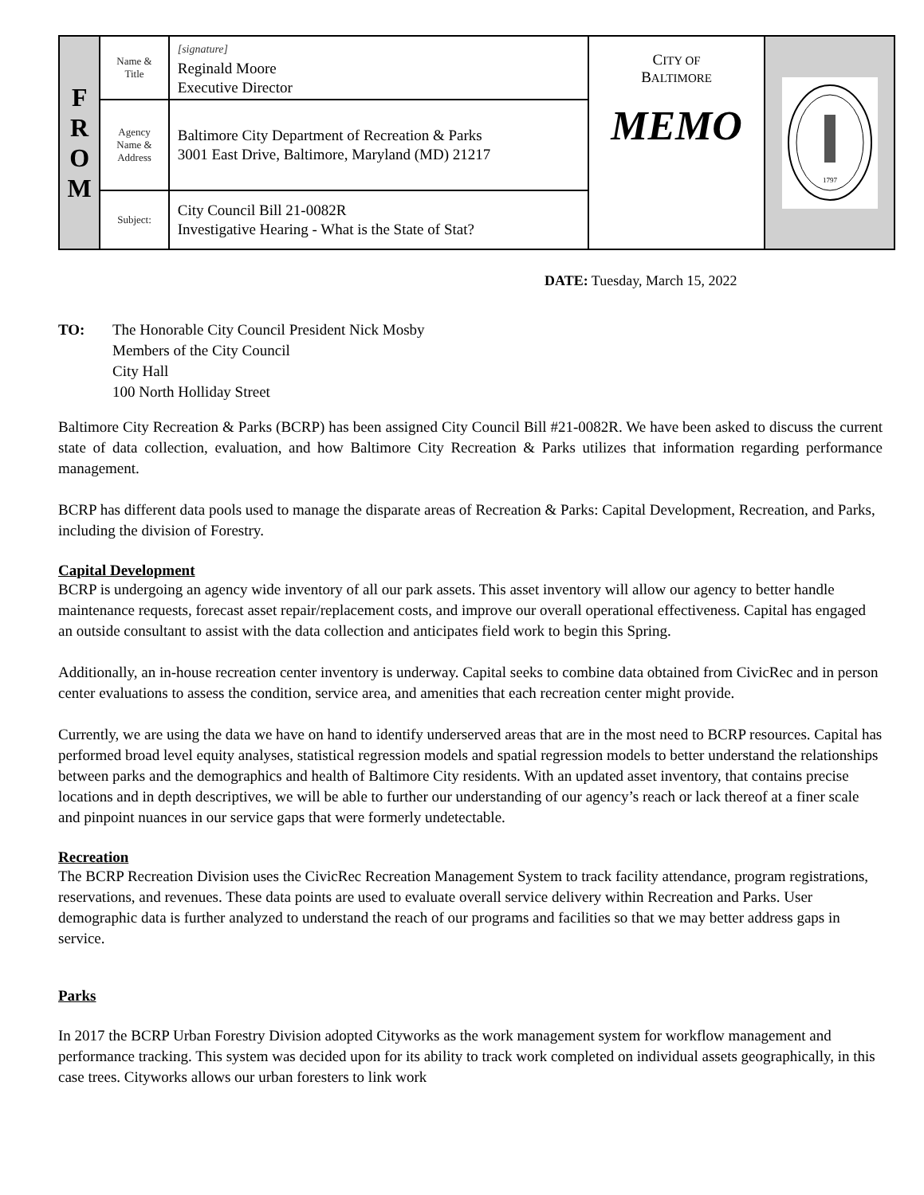| F R O M | Name & Title | [signature] Reginald Moore Executive Director | C ITY OF B ALTIMORE MEMO | 1797 |
| | Agency Name & Address | Baltimore City Department of Recreation & Parks 3001 East Drive, Baltimore, Maryland (MD) 21217 | | |
| | Subject: | City Council Bill 21-0082R Investigative Hearing - What is the State of Stat? | | |
DATE: Tuesday, March 15, 2022
TO: The Honorable City Council President Nick Mosby
Members of the City Council
City Hall
100 North Holliday Street
Baltimore City Recreation & Parks (BCRP) has been assigned City Council Bill #21-0082R. We have been asked to discuss the current state of data collection, evaluation, and how Baltimore City Recreation & Parks utilizes that information regarding performance management.
BCRP has different data pools used to manage the disparate areas of Recreation & Parks: Capital Development, Recreation, and Parks, including the division of Forestry.
Capital Development
BCRP is undergoing an agency wide inventory of all our park assets. This asset inventory will allow our agency to better handle maintenance requests, forecast asset repair/replacement costs, and improve our overall operational effectiveness. Capital has engaged an outside consultant to assist with the data collection and anticipates field work to begin this Spring.
Additionally, an in-house recreation center inventory is underway. Capital seeks to combine data obtained from CivicRec and in person center evaluations to assess the condition, service area, and amenities that each recreation center might provide.
Currently, we are using the data we have on hand to identify underserved areas that are in the most need to BCRP resources. Capital has performed broad level equity analyses, statistical regression models and spatial regression models to better understand the relationships between parks and the demographics and health of Baltimore City residents. With an updated asset inventory, that contains precise locations and in depth descriptives, we will be able to further our understanding of our agency’s reach or lack thereof at a finer scale and pinpoint nuances in our service gaps that were formerly undetectable.
Recreation
The BCRP Recreation Division uses the CivicRec Recreation Management System to track facility attendance, program registrations, reservations, and revenues. These data points are used to evaluate overall service delivery within Recreation and Parks. User demographic data is further analyzed to understand the reach of our programs and facilities so that we may better address gaps in service.
Parks
In 2017 the BCRP Urban Forestry Division adopted Cityworks as the work management system for workflow management and performance tracking. This system was decided upon for its ability to track work completed on individual assets geographically, in this case trees. Cityworks allows our urban foresters to link work